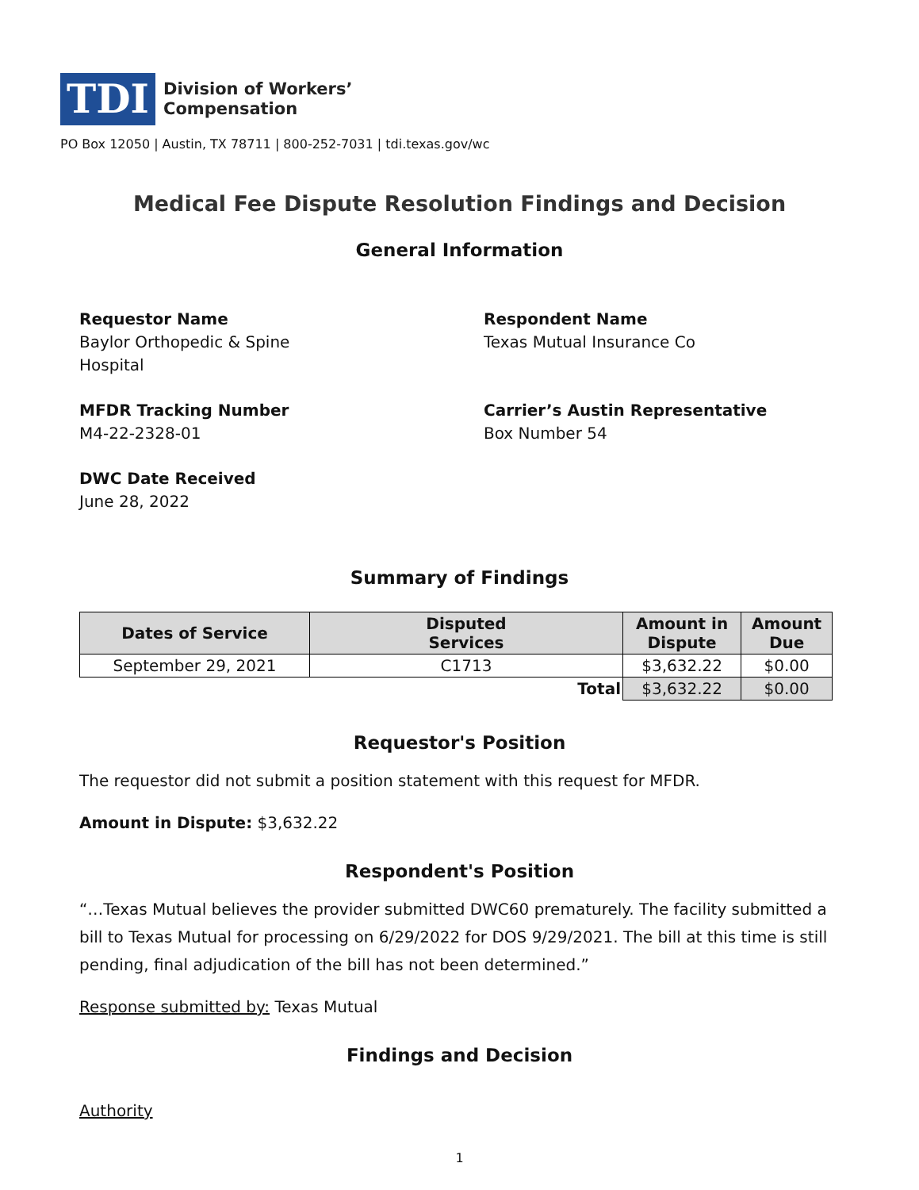TDI
Division of Workers’
Compensation
PO Box 12050 | Austin, TX 78711 | 800-252-7031 | tdi.texas.gov/wc
Medical Fee Dispute Resolution Findings and Decision
General Information
Requestor Name
Baylor Orthopedic & Spine
Hospital
Respondent Name
Texas Mutual Insurance Co
MFDR Tracking Number
M4-22-2328-01
Carrier’s Austin Representative
Box Number 54
DWC Date Received
June 28, 2022
Summary of Findings
| Dates of Service | Disputed Services | Amount in Dispute | Amount Due |
| --- | --- | --- | --- |
| September 29, 2021 | C1713 | $3,632.22 | $0.00 |
| Total | | $3,632.22 | $0.00 |
Requestor's Position
The requestor did not submit a position statement with this request for MFDR.
Amount in Dispute: $3,632.22
Respondent's Position
“…Texas Mutual believes the provider submitted DWC60 prematurely. The facility submitted a bill to Texas Mutual for processing on 6/29/2022 for DOS 9/29/2021. The bill at this time is still pending, final adjudication of the bill has not been determined.”
Response submitted by: Texas Mutual
Findings and Decision
Authority
1